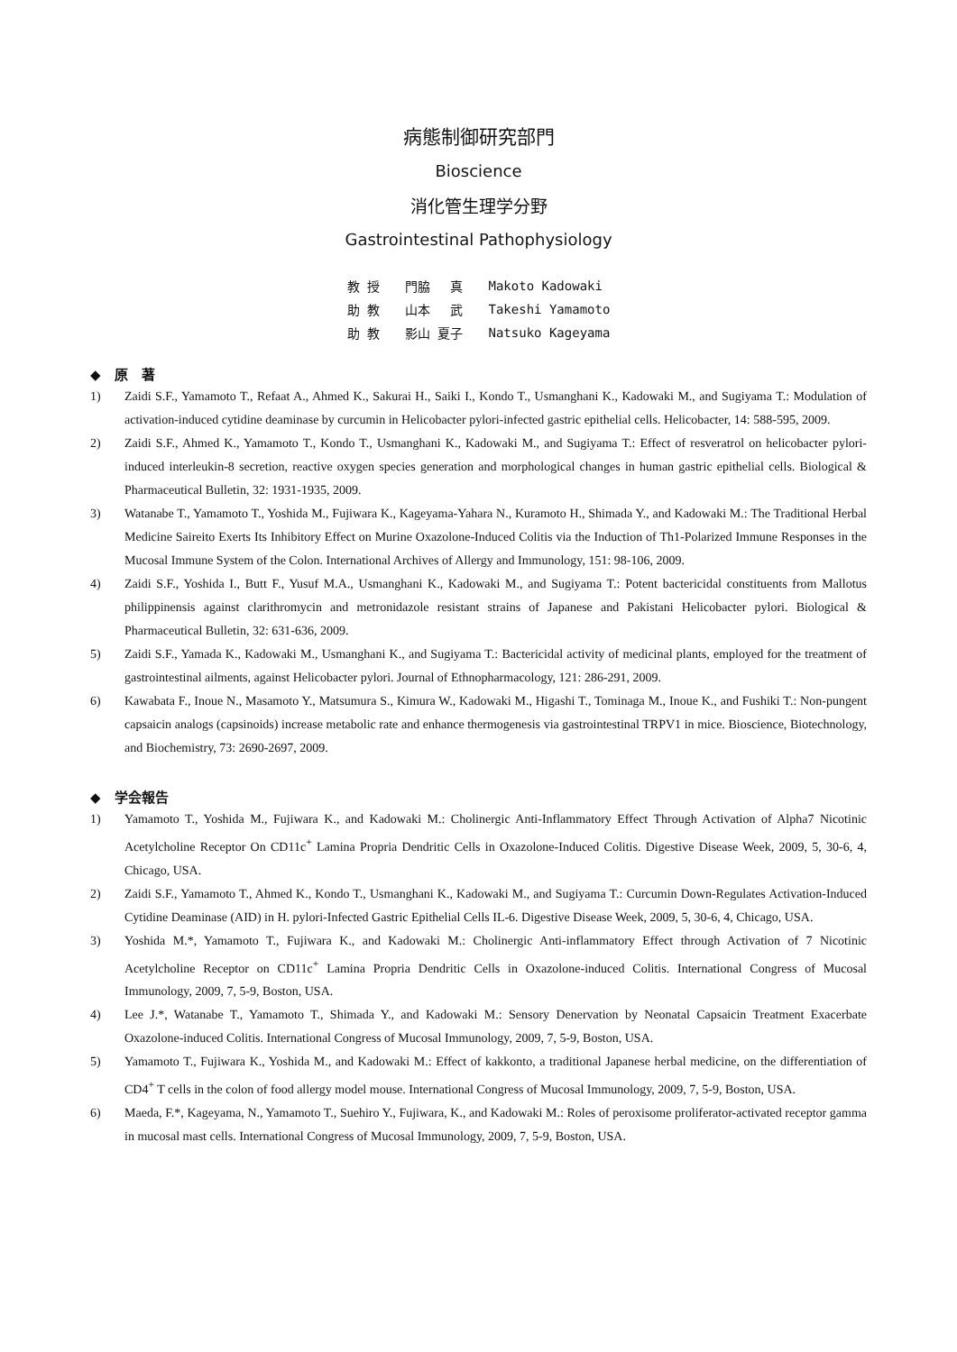病態制御研究部門
Bioscience
消化管生理学分野
Gastrointestinal Pathophysiology
| 教 授 | 門脇 真 | Makoto Kadowaki |
| 助 教 | 山本 武 | Takeshi Yamamoto |
| 助 教 | 影山 夏子 | Natsuko Kageyama |
◆　原　著
1) Zaidi S.F., Yamamoto T., Refaat A., Ahmed K., Sakurai H., Saiki I., Kondo T., Usmanghani K., Kadowaki M., and Sugiyama T.: Modulation of activation-induced cytidine deaminase by curcumin in Helicobacter pylori-infected gastric epithelial cells. Helicobacter, 14: 588-595, 2009.
2) Zaidi S.F., Ahmed K., Yamamoto T., Kondo T., Usmanghani K., Kadowaki M., and Sugiyama T.: Effect of resveratrol on helicobacter pylori-induced interleukin-8 secretion, reactive oxygen species generation and morphological changes in human gastric epithelial cells. Biological & Pharmaceutical Bulletin, 32: 1931-1935, 2009.
3) Watanabe T., Yamamoto T., Yoshida M., Fujiwara K., Kageyama-Yahara N., Kuramoto H., Shimada Y., and Kadowaki M.: The Traditional Herbal Medicine Saireito Exerts Its Inhibitory Effect on Murine Oxazolone-Induced Colitis via the Induction of Th1-Polarized Immune Responses in the Mucosal Immune System of the Colon. International Archives of Allergy and Immunology, 151: 98-106, 2009.
4) Zaidi S.F., Yoshida I., Butt F., Yusuf M.A., Usmanghani K., Kadowaki M., and Sugiyama T.: Potent bactericidal constituents from Mallotus philippinensis against clarithromycin and metronidazole resistant strains of Japanese and Pakistani Helicobacter pylori. Biological & Pharmaceutical Bulletin, 32: 631-636, 2009.
5) Zaidi S.F., Yamada K., Kadowaki M., Usmanghani K., and Sugiyama T.: Bactericidal activity of medicinal plants, employed for the treatment of gastrointestinal ailments, against Helicobacter pylori. Journal of Ethnopharmacology, 121: 286-291, 2009.
6) Kawabata F., Inoue N., Masamoto Y., Matsumura S., Kimura W., Kadowaki M., Higashi T., Tominaga M., Inoue K., and Fushiki T.: Non-pungent capsaicin analogs (capsinoids) increase metabolic rate and enhance thermogenesis via gastrointestinal TRPV1 in mice. Bioscience, Biotechnology, and Biochemistry, 73: 2690-2697, 2009.
◆　学会報告
1) Yamamoto T., Yoshida M., Fujiwara K., and Kadowaki M.: Cholinergic Anti-Inflammatory Effect Through Activation of Alpha7 Nicotinic Acetylcholine Receptor On CD11c<sup>+</sup> Lamina Propria Dendritic Cells in Oxazolone-Induced Colitis. Digestive Disease Week, 2009, 5, 30-6, 4, Chicago, USA.
2) Zaidi S.F., Yamamoto T., Ahmed K., Kondo T., Usmanghani K., Kadowaki M., and Sugiyama T.: Curcumin Down-Regulates Activation-Induced Cytidine Deaminase (AID) in H. pylori-Infected Gastric Epithelial Cells IL-6. Digestive Disease Week, 2009, 5, 30-6, 4, Chicago, USA.
3) Yoshida M.*, Yamamoto T., Fujiwara K., and Kadowaki M.: Cholinergic Anti-inflammatory Effect through Activation of 7 Nicotinic Acetylcholine Receptor on CD11c<sup>+</sup> Lamina Propria Dendritic Cells in Oxazolone-induced Colitis. International Congress of Mucosal Immunology, 2009, 7, 5-9, Boston, USA.
4) Lee J.*, Watanabe T., Yamamoto T., Shimada Y., and Kadowaki M.: Sensory Denervation by Neonatal Capsaicin Treatment Exacerbate Oxazolone-induced Colitis. International Congress of Mucosal Immunology, 2009, 7, 5-9, Boston, USA.
5) Yamamoto T., Fujiwara K., Yoshida M., and Kadowaki M.: Effect of kakkonto, a traditional Japanese herbal medicine, on the differentiation of CD4<sup>+</sup> T cells in the colon of food allergy model mouse. International Congress of Mucosal Immunology, 2009, 7, 5-9, Boston, USA.
6) Maeda, F.*, Kageyama, N., Yamamoto T., Suehiro Y., Fujiwara, K., and Kadowaki M.: Roles of peroxisome proliferator-activated receptor gamma in mucosal mast cells. International Congress of Mucosal Immunology, 2009, 7, 5-9, Boston, USA.